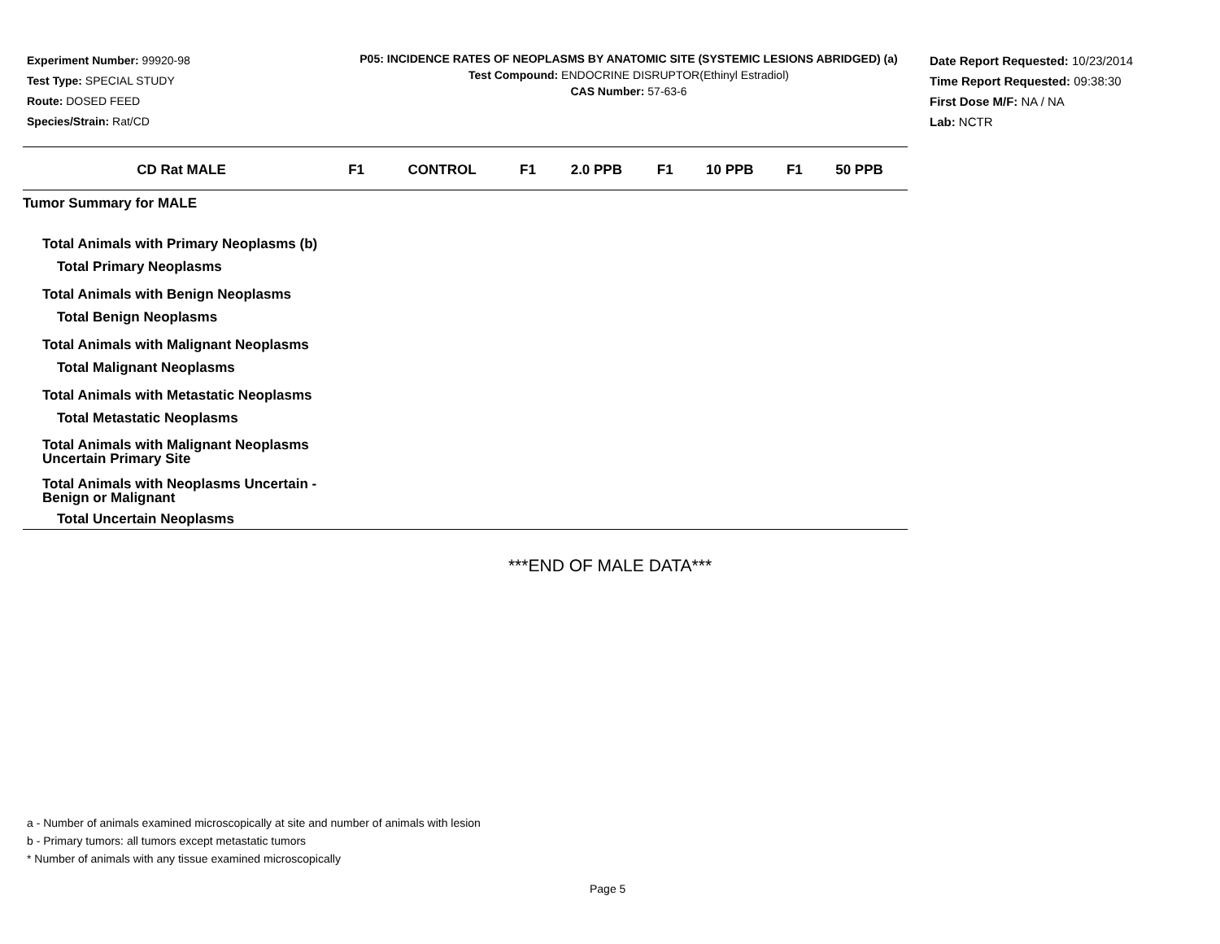Experiment Number: 99920-98
Test Type: SPECIAL STUDY
Route: DOSED FEED
Species/Strain: Rat/CD
P05: INCIDENCE RATES OF NEOPLASMS BY ANATOMIC SITE (SYSTEMIC LESIONS ABRIDGED) (a)
Test Compound: ENDOCRINE DISRUPTOR(Ethinyl Estradiol)
CAS Number: 57-63-6
Date Report Requested: 10/23/2014
Time Report Requested: 09:38:30
First Dose M/F: NA / NA
Lab: NCTR
| CD Rat MALE | F1 | CONTROL | F1 | 2.0 PPB | F1 | 10 PPB | F1 | 50 PPB |
| --- | --- | --- | --- | --- | --- | --- | --- | --- |
| Tumor Summary for MALE | | | | | | | | |
| Total Animals with Primary Neoplasms (b) | | | | | | | | |
| Total Primary Neoplasms | | | | | | | | |
| Total Animals with Benign Neoplasms | | | | | | | | |
| Total Benign Neoplasms | | | | | | | | |
| Total Animals with Malignant Neoplasms | | | | | | | | |
| Total Malignant Neoplasms | | | | | | | | |
| Total Animals with Metastatic Neoplasms | | | | | | | | |
| Total Metastatic Neoplasms | | | | | | | | |
| Total Animals with Malignant Neoplasms Uncertain Primary Site | | | | | | | | |
| Total Animals with Neoplasms Uncertain - Benign or Malignant | | | | | | | | |
| Total Uncertain Neoplasms | | | | | | | | |
***END OF MALE DATA***
a - Number of animals examined microscopically at site and number of animals with lesion
b - Primary tumors: all tumors except metastatic tumors
* Number of animals with any tissue examined microscopically
Page 5